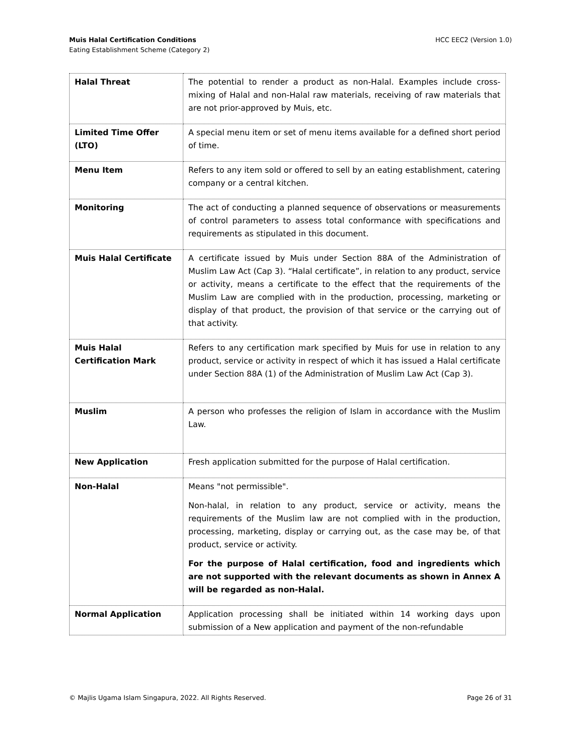Muis Halal Certification Conditions
Eating Establishment Scheme (Category 2)
HCC EEC2 (Version 1.0)
| Halal Threat | The potential to render a product as non-Halal. Examples include cross-mixing of Halal and non-Halal raw materials, receiving of raw materials that are not prior-approved by Muis, etc. |
| Limited Time Offer (LTO) | A special menu item or set of menu items available for a defined short period of time. |
| Menu Item | Refers to any item sold or offered to sell by an eating establishment, catering company or a central kitchen. |
| Monitoring | The act of conducting a planned sequence of observations or measurements of control parameters to assess total conformance with specifications and requirements as stipulated in this document. |
| Muis Halal Certificate | A certificate issued by Muis under Section 88A of the Administration of Muslim Law Act (Cap 3). “Halal certificate”, in relation to any product, service or activity, means a certificate to the effect that the requirements of the Muslim Law are complied with in the production, processing, marketing or display of that product, the provision of that service or the carrying out of that activity. |
| Muis Halal Certification Mark | Refers to any certification mark specified by Muis for use in relation to any product, service or activity in respect of which it has issued a Halal certificate under Section 88A (1) of the Administration of Muslim Law Act (Cap 3). |
| Muslim | A person who professes the religion of Islam in accordance with the Muslim Law. |
| New Application | Fresh application submitted for the purpose of Halal certification. |
| Non-Halal | Means "not permissible". Non-halal, in relation to any product, service or activity, means the requirements of the Muslim law are not complied with in the production, processing, marketing, display or carrying out, as the case may be, of that product, service or activity. For the purpose of Halal certification, food and ingredients which are not supported with the relevant documents as shown in Annex A will be regarded as non-Halal. |
| Normal Application | Application processing shall be initiated within 14 working days upon submission of a New application and payment of the non-refundable |
© Majlis Ugama Islam Singapura, 2022. All Rights Reserved.
Page 26 of 31